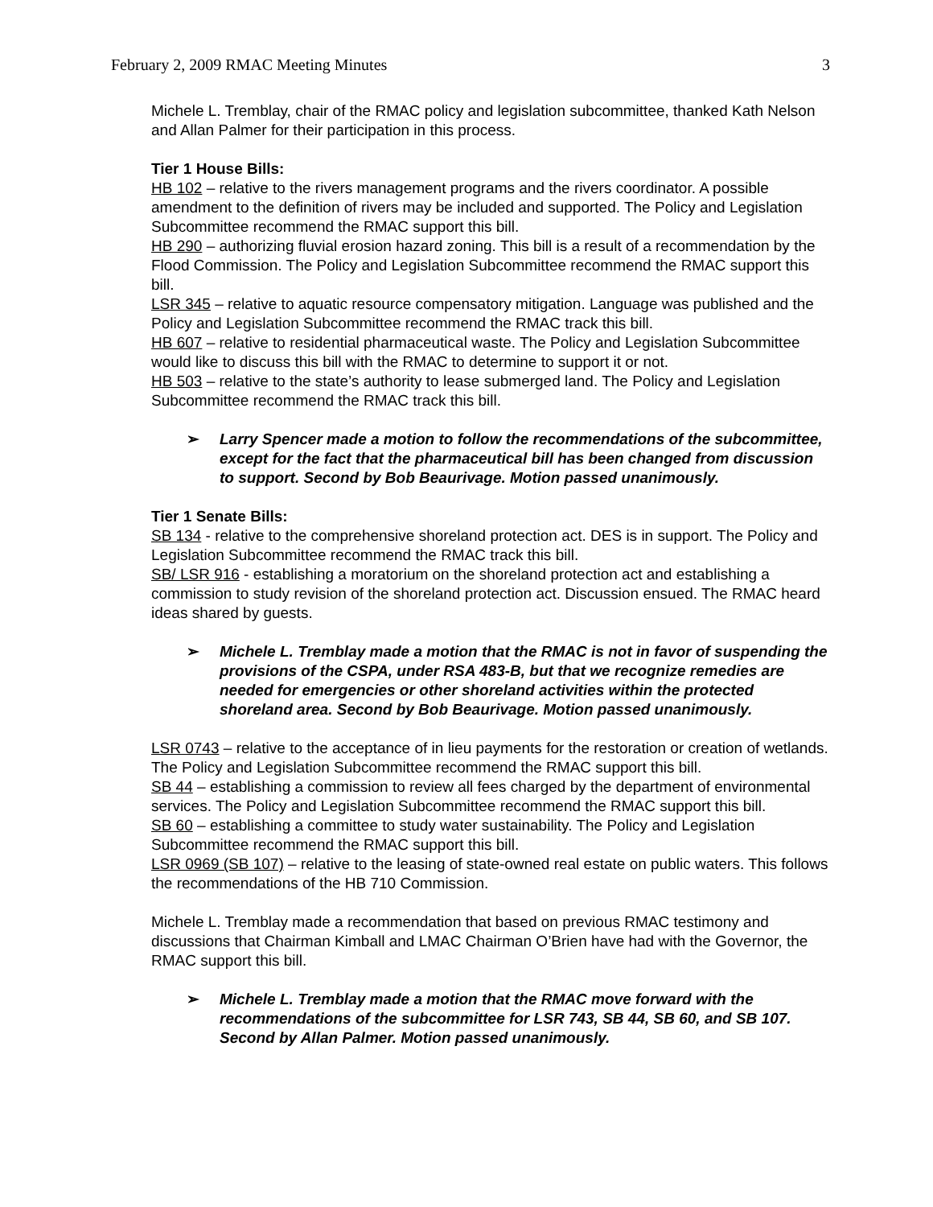February 2, 2009 RMAC Meeting Minutes 3
Michele L. Tremblay, chair of the RMAC policy and legislation subcommittee, thanked Kath Nelson and Allan Palmer for their participation in this process.
Tier 1 House Bills:
HB 102 – relative to the rivers management programs and the rivers coordinator. A possible amendment to the definition of rivers may be included and supported. The Policy and Legislation Subcommittee recommend the RMAC support this bill.
HB 290 – authorizing fluvial erosion hazard zoning. This bill is a result of a recommendation by the Flood Commission. The Policy and Legislation Subcommittee recommend the RMAC support this bill.
LSR 345 – relative to aquatic resource compensatory mitigation. Language was published and the Policy and Legislation Subcommittee recommend the RMAC track this bill.
HB 607 – relative to residential pharmaceutical waste. The Policy and Legislation Subcommittee would like to discuss this bill with the RMAC to determine to support it or not.
HB 503 – relative to the state’s authority to lease submerged land. The Policy and Legislation Subcommittee recommend the RMAC track this bill.
➢ Larry Spencer made a motion to follow the recommendations of the subcommittee, except for the fact that the pharmaceutical bill has been changed from discussion to support. Second by Bob Beaurivage. Motion passed unanimously.
Tier 1 Senate Bills:
SB 134 - relative to the comprehensive shoreland protection act. DES is in support. The Policy and Legislation Subcommittee recommend the RMAC track this bill.
SB/ LSR 916 - establishing a moratorium on the shoreland protection act and establishing a commission to study revision of the shoreland protection act. Discussion ensued. The RMAC heard ideas shared by guests.
➢ Michele L. Tremblay made a motion that the RMAC is not in favor of suspending the provisions of the CSPA, under RSA 483-B, but that we recognize remedies are needed for emergencies or other shoreland activities within the protected shoreland area. Second by Bob Beaurivage. Motion passed unanimously.
LSR 0743 – relative to the acceptance of in lieu payments for the restoration or creation of wetlands. The Policy and Legislation Subcommittee recommend the RMAC support this bill.
SB 44 – establishing a commission to review all fees charged by the department of environmental services. The Policy and Legislation Subcommittee recommend the RMAC support this bill.
SB 60 – establishing a committee to study water sustainability. The Policy and Legislation Subcommittee recommend the RMAC support this bill.
LSR 0969 (SB 107) – relative to the leasing of state-owned real estate on public waters. This follows the recommendations of the HB 710 Commission.
Michele L. Tremblay made a recommendation that based on previous RMAC testimony and discussions that Chairman Kimball and LMAC Chairman O’Brien have had with the Governor, the RMAC support this bill.
➢ Michele L. Tremblay made a motion that the RMAC move forward with the recommendations of the subcommittee for LSR 743, SB 44, SB 60, and SB 107. Second by Allan Palmer. Motion passed unanimously.